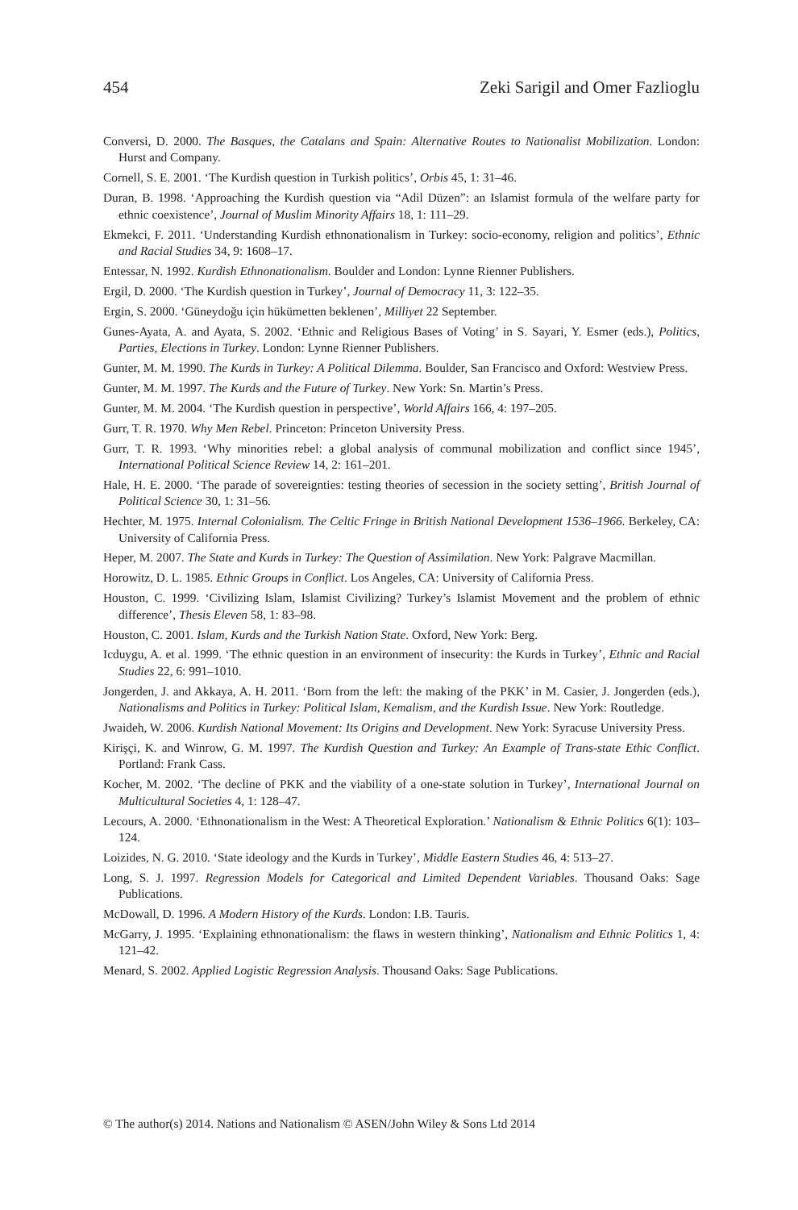454 Zeki Sarigil and Omer Fazlioglu
Conversi, D. 2000. The Basques, the Catalans and Spain: Alternative Routes to Nationalist Mobilization. London: Hurst and Company.
Cornell, S. E. 2001. ‘The Kurdish question in Turkish politics’, Orbis 45, 1: 31–46.
Duran, B. 1998. ‘Approaching the Kurdish question via “Adil Düzen”: an Islamist formula of the welfare party for ethnic coexistence’, Journal of Muslim Minority Affairs 18, 1: 111–29.
Ekmekci, F. 2011. ‘Understanding Kurdish ethnonationalism in Turkey: socio-economy, religion and politics’, Ethnic and Racial Studies 34, 9: 1608–17.
Entessar, N. 1992. Kurdish Ethnonationalism. Boulder and London: Lynne Rienner Publishers.
Ergil, D. 2000. ‘The Kurdish question in Turkey’, Journal of Democracy 11, 3: 122–35.
Ergin, S. 2000. ‘Güneydoğu için hükümetten beklenen’, Milliyet 22 September.
Gunes-Ayata, A. and Ayata, S. 2002. ‘Ethnic and Religious Bases of Voting’ in S. Sayari, Y. Esmer (eds.), Politics, Parties, Elections in Turkey. London: Lynne Rienner Publishers.
Gunter, M. M. 1990. The Kurds in Turkey: A Political Dilemma. Boulder, San Francisco and Oxford: Westview Press.
Gunter, M. M. 1997. The Kurds and the Future of Turkey. New York: Sn. Martin’s Press.
Gunter, M. M. 2004. ‘The Kurdish question in perspective’, World Affairs 166, 4: 197–205.
Gurr, T. R. 1970. Why Men Rebel. Princeton: Princeton University Press.
Gurr, T. R. 1993. ‘Why minorities rebel: a global analysis of communal mobilization and conflict since 1945’, International Political Science Review 14, 2: 161–201.
Hale, H. E. 2000. ‘The parade of sovereignties: testing theories of secession in the society setting’, British Journal of Political Science 30, 1: 31–56.
Hechter, M. 1975. Internal Colonialism. The Celtic Fringe in British National Development 1536–1966. Berkeley, CA: University of California Press.
Heper, M. 2007. The State and Kurds in Turkey: The Question of Assimilation. New York: Palgrave Macmillan.
Horowitz, D. L. 1985. Ethnic Groups in Conflict. Los Angeles, CA: University of California Press.
Houston, C. 1999. ‘Civilizing Islam, Islamist Civilizing? Turkey’s Islamist Movement and the problem of ethnic difference’, Thesis Eleven 58, 1: 83–98.
Houston, C. 2001. Islam, Kurds and the Turkish Nation State. Oxford, New York: Berg.
Icduygu, A. et al. 1999. ‘The ethnic question in an environment of insecurity: the Kurds in Turkey’, Ethnic and Racial Studies 22, 6: 991–1010.
Jongerden, J. and Akkaya, A. H. 2011. ‘Born from the left: the making of the PKK’ in M. Casier, J. Jongerden (eds.), Nationalisms and Politics in Turkey: Political Islam, Kemalism, and the Kurdish Issue. New York: Routledge.
Jwaideh, W. 2006. Kurdish National Movement: Its Origins and Development. New York: Syracuse University Press.
Kirişçi, K. and Winrow, G. M. 1997. The Kurdish Question and Turkey: An Example of Trans-state Ethic Conflict. Portland: Frank Cass.
Kocher, M. 2002. ‘The decline of PKK and the viability of a one-state solution in Turkey’, International Journal on Multicultural Societies 4, 1: 128–47.
Lecours, A. 2000. ‘Ethnonationalism in the West: A Theoretical Exploration.’ Nationalism & Ethnic Politics 6(1): 103–124.
Loizides, N. G. 2010. ‘State ideology and the Kurds in Turkey’, Middle Eastern Studies 46, 4: 513–27.
Long, S. J. 1997. Regression Models for Categorical and Limited Dependent Variables. Thousand Oaks: Sage Publications.
McDowall, D. 1996. A Modern History of the Kurds. London: I.B. Tauris.
McGarry, J. 1995. ‘Explaining ethnonationalism: the flaws in western thinking’, Nationalism and Ethnic Politics 1, 4: 121–42.
Menard, S. 2002. Applied Logistic Regression Analysis. Thousand Oaks: Sage Publications.
© The author(s) 2014. Nations and Nationalism © ASEN/John Wiley & Sons Ltd 2014